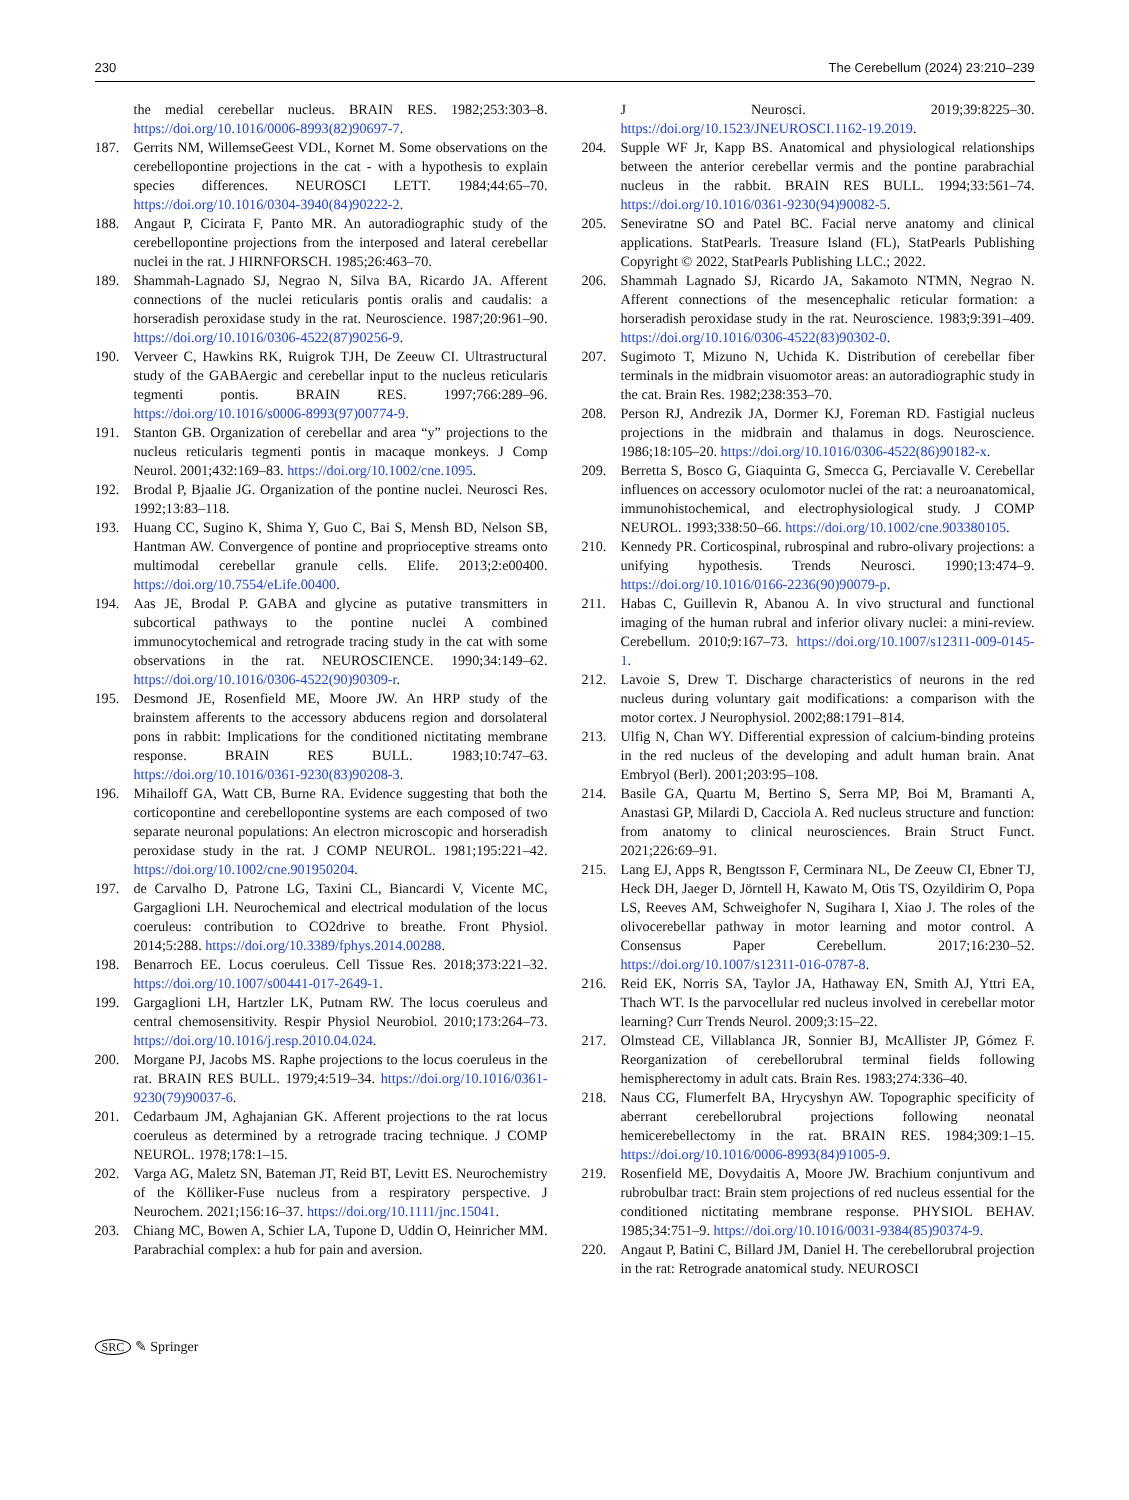230 The Cerebellum (2024) 23:210–239
the medial cerebellar nucleus. BRAIN RES. 1982;253:303–8. https://doi.org/10.1016/0006-8993(82)90697-7.
187. Gerrits NM, WillemseGeest VDL, Kornet M. Some observations on the cerebellopontine projections in the cat - with a hypothesis to explain species differences. NEUROSCI LETT. 1984;44:65–70. https://doi.org/10.1016/0304-3940(84)90222-2.
188. Angaut P, Cicirata F, Panto MR. An autoradiographic study of the cerebellopontine projections from the interposed and lateral cerebellar nuclei in the rat. J HIRNFORSCH. 1985;26:463–70.
189. Shammah-Lagnado SJ, Negrao N, Silva BA, Ricardo JA. Afferent connections of the nuclei reticularis pontis oralis and caudalis: a horseradish peroxidase study in the rat. Neuroscience. 1987;20:961–90. https://doi.org/10.1016/0306-4522(87)90256-9.
190. Verveer C, Hawkins RK, Ruigrok TJH, De Zeeuw CI. Ultrastructural study of the GABAergic and cerebellar input to the nucleus reticularis tegmenti pontis. BRAIN RES. 1997;766:289–96. https://doi.org/10.1016/s0006-8993(97)00774-9.
191. Stanton GB. Organization of cerebellar and area “y” projections to the nucleus reticularis tegmenti pontis in macaque monkeys. J Comp Neurol. 2001;432:169–83. https://doi.org/10.1002/cne.1095.
192. Brodal P, Bjaalie JG. Organization of the pontine nuclei. Neurosci Res. 1992;13:83–118.
193. Huang CC, Sugino K, Shima Y, Guo C, Bai S, Mensh BD, Nelson SB, Hantman AW. Convergence of pontine and proprioceptive streams onto multimodal cerebellar granule cells. Elife. 2013;2:e00400. https://doi.org/10.7554/eLife.00400.
194. Aas JE, Brodal P. GABA and glycine as putative transmitters in subcortical pathways to the pontine nuclei A combined immunocytochemical and retrograde tracing study in the cat with some observations in the rat. NEUROSCIENCE. 1990;34:149–62. https://doi.org/10.1016/0306-4522(90)90309-r.
195. Desmond JE, Rosenfield ME, Moore JW. An HRP study of the brainstem afferents to the accessory abducens region and dorsolateral pons in rabbit: Implications for the conditioned nictitating membrane response. BRAIN RES BULL. 1983;10:747–63. https://doi.org/10.1016/0361-9230(83)90208-3.
196. Mihailoff GA, Watt CB, Burne RA. Evidence suggesting that both the corticopontine and cerebellopontine systems are each composed of two separate neuronal populations: An electron microscopic and horseradish peroxidase study in the rat. J COMP NEUROL. 1981;195:221–42. https://doi.org/10.1002/cne.901950204.
197. de Carvalho D, Patrone LG, Taxini CL, Biancardi V, Vicente MC, Gargaglioni LH. Neurochemical and electrical modulation of the locus coeruleus: contribution to CO2drive to breathe. Front Physiol. 2014;5:288. https://doi.org/10.3389/fphys.2014.00288.
198. Benarroch EE. Locus coeruleus. Cell Tissue Res. 2018;373:221–32. https://doi.org/10.1007/s00441-017-2649-1.
199. Gargaglioni LH, Hartzler LK, Putnam RW. The locus coeruleus and central chemosensitivity. Respir Physiol Neurobiol. 2010;173:264–73. https://doi.org/10.1016/j.resp.2010.04.024.
200. Morgane PJ, Jacobs MS. Raphe projections to the locus coeruleus in the rat. BRAIN RES BULL. 1979;4:519–34. https://doi.org/10.1016/0361-9230(79)90037-6.
201. Cedarbaum JM, Aghajanian GK. Afferent projections to the rat locus coeruleus as determined by a retrograde tracing technique. J COMP NEUROL. 1978;178:1–15.
202. Varga AG, Maletz SN, Bateman JT, Reid BT, Levitt ES. Neurochemistry of the Kölliker-Fuse nucleus from a respiratory perspective. J Neurochem. 2021;156:16–37. https://doi.org/10.1111/jnc.15041.
203. Chiang MC, Bowen A, Schier LA, Tupone D, Uddin O, Heinricher MM. Parabrachial complex: a hub for pain and aversion.
J Neurosci. 2019;39:8225–30. https://doi.org/10.1523/JNEUROSCI.1162-19.2019.
204. Supple WF Jr, Kapp BS. Anatomical and physiological relationships between the anterior cerebellar vermis and the pontine parabrachial nucleus in the rabbit. BRAIN RES BULL. 1994;33:561–74. https://doi.org/10.1016/0361-9230(94)90082-5.
205. Seneviratne SO and Patel BC. Facial nerve anatomy and clinical applications. StatPearls. Treasure Island (FL), StatPearls Publishing Copyright © 2022, StatPearls Publishing LLC.; 2022.
206. Shammah Lagnado SJ, Ricardo JA, Sakamoto NTMN, Negrao N. Afferent connections of the mesencephalic reticular formation: a horseradish peroxidase study in the rat. Neuroscience. 1983;9:391–409. https://doi.org/10.1016/0306-4522(83)90302-0.
207. Sugimoto T, Mizuno N, Uchida K. Distribution of cerebellar fiber terminals in the midbrain visuomotor areas: an autoradiographic study in the cat. Brain Res. 1982;238:353–70.
208. Person RJ, Andrezik JA, Dormer KJ, Foreman RD. Fastigial nucleus projections in the midbrain and thalamus in dogs. Neuroscience. 1986;18:105–20. https://doi.org/10.1016/0306-4522(86)90182-x.
209. Berretta S, Bosco G, Giaquinta G, Smecca G, Perciavalle V. Cerebellar influences on accessory oculomotor nuclei of the rat: a neuroanatomical, immunohistochemical, and electrophysiological study. J COMP NEUROL. 1993;338:50–66. https://doi.org/10.1002/cne.903380105.
210. Kennedy PR. Corticospinal, rubrospinal and rubro-olivary projections: a unifying hypothesis. Trends Neurosci. 1990;13:474–9. https://doi.org/10.1016/0166-2236(90)90079-p.
211. Habas C, Guillevin R, Abanou A. In vivo structural and functional imaging of the human rubral and inferior olivary nuclei: a mini-review. Cerebellum. 2010;9:167–73. https://doi.org/10.1007/s12311-009-0145-1.
212. Lavoie S, Drew T. Discharge characteristics of neurons in the red nucleus during voluntary gait modifications: a comparison with the motor cortex. J Neurophysiol. 2002;88:1791–814.
213. Ulfig N, Chan WY. Differential expression of calcium-binding proteins in the red nucleus of the developing and adult human brain. Anat Embryol (Berl). 2001;203:95–108.
214. Basile GA, Quartu M, Bertino S, Serra MP, Boi M, Bramanti A, Anastasi GP, Milardi D, Cacciola A. Red nucleus structure and function: from anatomy to clinical neurosciences. Brain Struct Funct. 2021;226:69–91.
215. Lang EJ, Apps R, Bengtsson F, Cerminara NL, De Zeeuw CI, Ebner TJ, Heck DH, Jaeger D, Jörntell H, Kawato M, Otis TS, Ozyildirim O, Popa LS, Reeves AM, Schweighofer N, Sugihara I, Xiao J. The roles of the olivocerebellar pathway in motor learning and motor control. A Consensus Paper Cerebellum. 2017;16:230–52. https://doi.org/10.1007/s12311-016-0787-8.
216. Reid EK, Norris SA, Taylor JA, Hathaway EN, Smith AJ, Yttri EA, Thach WT. Is the parvocellular red nucleus involved in cerebellar motor learning? Curr Trends Neurol. 2009;3:15–22.
217. Olmstead CE, Villablanca JR, Sonnier BJ, McAllister JP, Gómez F. Reorganization of cerebellorubral terminal fields following hemispherectomy in adult cats. Brain Res. 1983;274:336–40.
218. Naus CG, Flumerfelt BA, Hrycyshyn AW. Topographic specificity of aberrant cerebellorubral projections following neonatal hemicerebellectomy in the rat. BRAIN RES. 1984;309:1–15. https://doi.org/10.1016/0006-8993(84)91005-9.
219. Rosenfield ME, Dovydaitis A, Moore JW. Brachium conjuntivum and rubrobulbar tract: Brain stem projections of red nucleus essential for the conditioned nictitating membrane response. PHYSIOL BEHAV. 1985;34:751–9. https://doi.org/10.1016/0031-9384(85)90374-9.
220. Angaut P, Batini C, Billard JM, Daniel H. The cerebellorubral projection in the rat: Retrograde anatomical study. NEUROSCI
SRC ✎ Springer